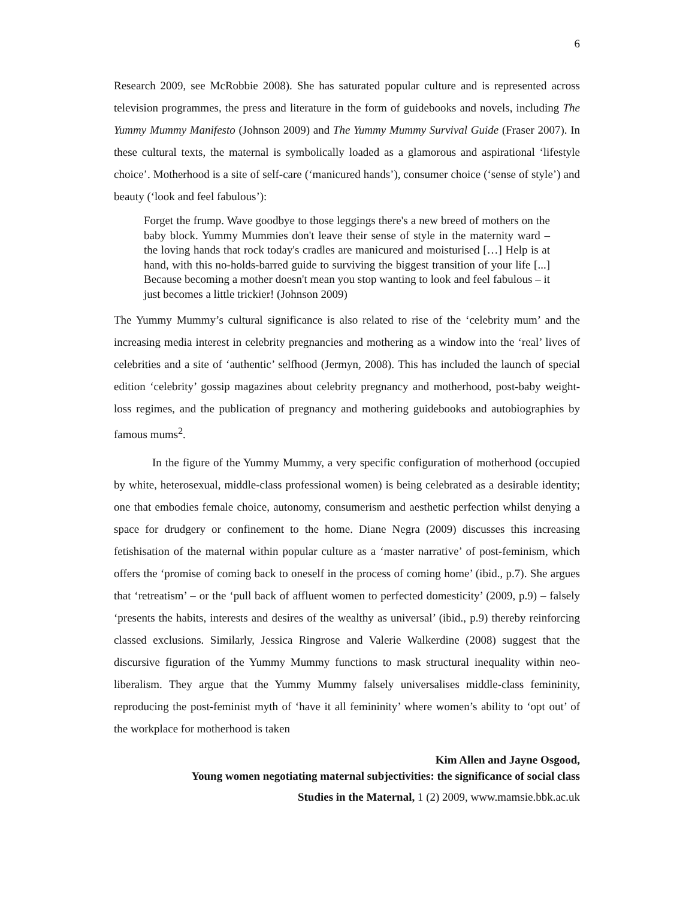6
Research 2009, see McRobbie 2008). She has saturated popular culture and is represented across television programmes, the press and literature in the form of guidebooks and novels, including The Yummy Mummy Manifesto (Johnson 2009) and The Yummy Mummy Survival Guide (Fraser 2007). In these cultural texts, the maternal is symbolically loaded as a glamorous and aspirational ‘lifestyle choice’. Motherhood is a site of self-care (‘manicured hands’), consumer choice (‘sense of style’) and beauty (‘look and feel fabulous’):
Forget the frump. Wave goodbye to those leggings there's a new breed of mothers on the baby block. Yummy Mummies don't leave their sense of style in the maternity ward – the loving hands that rock today's cradles are manicured and moisturised […] Help is at hand, with this no-holds-barred guide to surviving the biggest transition of your life [...] Because becoming a mother doesn't mean you stop wanting to look and feel fabulous – it just becomes a little trickier! (Johnson 2009)
The Yummy Mummy’s cultural significance is also related to rise of the ‘celebrity mum’ and the increasing media interest in celebrity pregnancies and mothering as a window into the ‘real’ lives of celebrities and a site of ‘authentic’ selfhood (Jermyn, 2008). This has included the launch of special edition ‘celebrity’ gossip magazines about celebrity pregnancy and motherhood, post-baby weight-loss regimes, and the publication of pregnancy and mothering guidebooks and autobiographies by famous mums<sup>2</sup>.
In the figure of the Yummy Mummy, a very specific configuration of motherhood (occupied by white, heterosexual, middle-class professional women) is being celebrated as a desirable identity; one that embodies female choice, autonomy, consumerism and aesthetic perfection whilst denying a space for drudgery or confinement to the home. Diane Negra (2009) discusses this increasing fetishisation of the maternal within popular culture as a ‘master narrative’ of post-feminism, which offers the ‘promise of coming back to oneself in the process of coming home’ (ibid., p.7). She argues that ‘retreatism’ – or the ‘pull back of affluent women to perfected domesticity’ (2009, p.9) – falsely ‘presents the habits, interests and desires of the wealthy as universal’ (ibid., p.9) thereby reinforcing classed exclusions. Similarly, Jessica Ringrose and Valerie Walkerdine (2008) suggest that the discursive figuration of the Yummy Mummy functions to mask structural inequality within neo-liberalism. They argue that the Yummy Mummy falsely universalises middle-class femininity, reproducing the post-feminist myth of ‘have it all femininity’ where women’s ability to ‘opt out’ of the workplace for motherhood is taken
Kim Allen and Jayne Osgood,
Young women negotiating maternal subjectivities: the significance of social class
Studies in the Maternal, 1 (2) 2009, www.mamsie.bbk.ac.uk